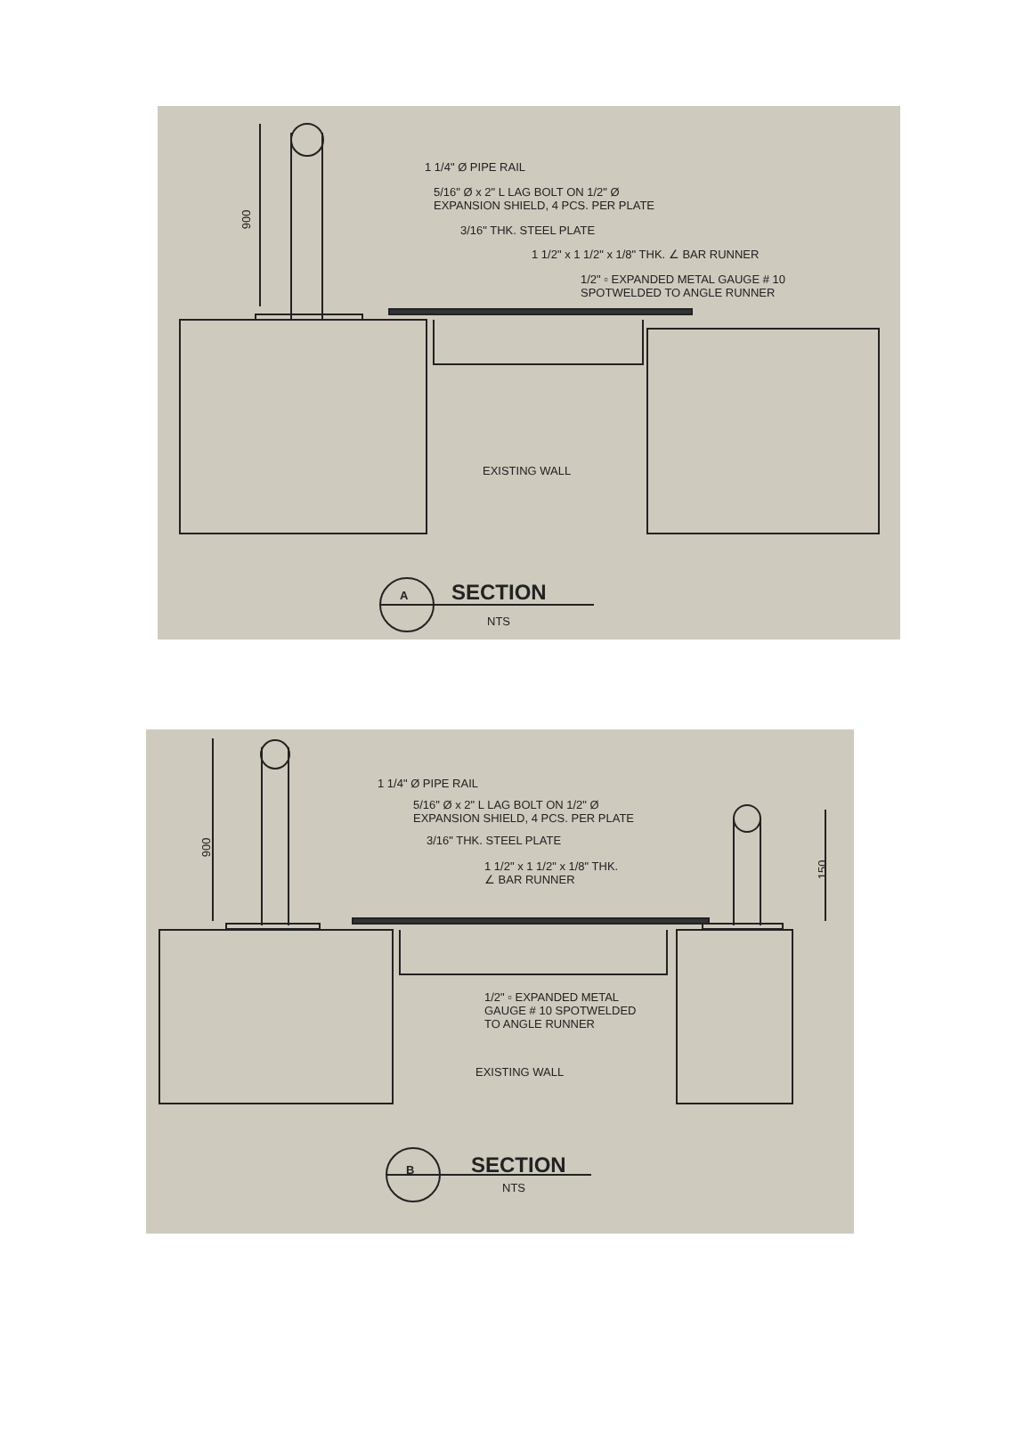900
1 1/4" Ø PIPE RAIL
5/16" Ø x 2" L LAG BOLT ON 1/2" Ø
EXPANSION SHIELD, 4 PCS. PER PLATE
3/16" THK. STEEL PLATE
1 1/2" x 1 1/2" x 1/8" THK. ∠ BAR RUNNER
1/2" ▫ EXPANDED METAL GAUGE # 10
SPOTWELDED TO ANGLE RUNNER
EXISTING WALL
A SECTION
NTS
900
150
1 1/4" Ø PIPE RAIL
5/16" Ø x 2" L LAG BOLT ON 1/2" Ø
EXPANSION SHIELD, 4 PCS. PER PLATE
3/16" THK. STEEL PLATE
1 1/2" x 1 1/2" x 1/8" THK.
∠ BAR RUNNER
1/2" ▫ EXPANDED METAL
GAUGE # 10 SPOTWELDED
TO ANGLE RUNNER
EXISTING WALL
B SECTION
NTS